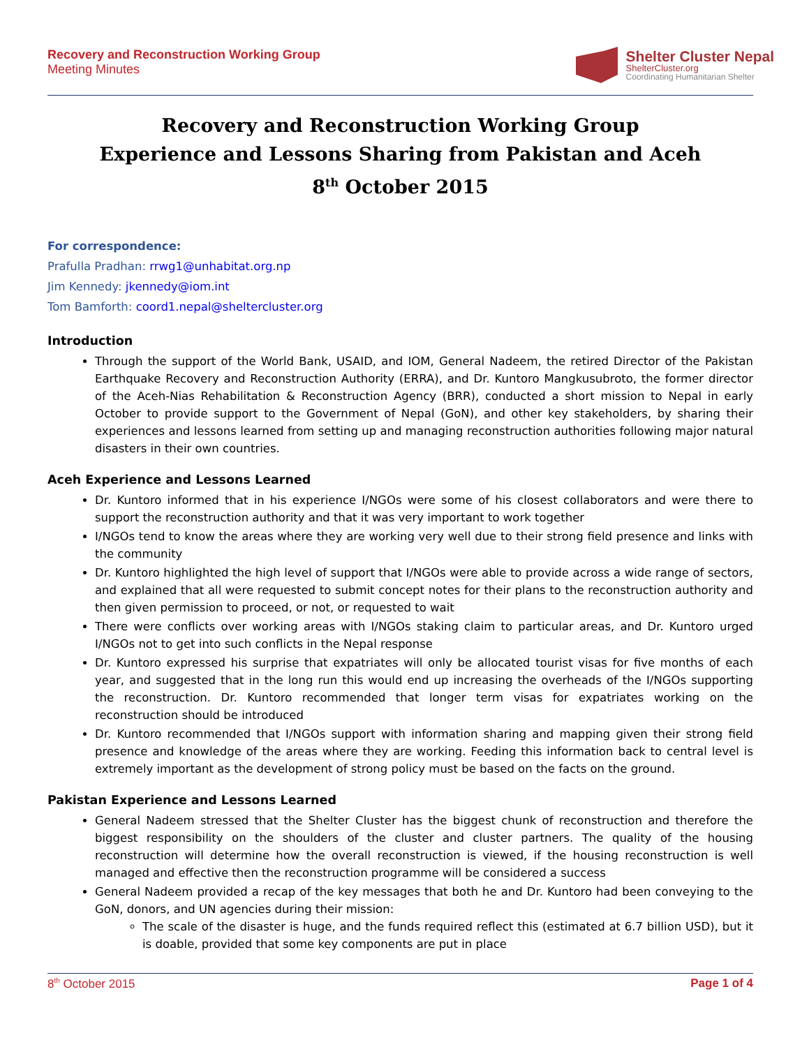Recovery and Reconstruction Working Group
Meeting Minutes
Shelter Cluster Nepal
ShelterCluster.org
Coordinating Humanitarian Shelter
Recovery and Reconstruction Working Group
Experience and Lessons Sharing from Pakistan and Aceh
8<sup>th</sup> October 2015
For correspondence:
Prafulla Pradhan: rrwg1@unhabitat.org.np
Jim Kennedy: jkennedy@iom.int
Tom Bamforth: coord1.nepal@sheltercluster.org
Introduction
Through the support of the World Bank, USAID, and IOM, General Nadeem, the retired Director of the Pakistan Earthquake Recovery and Reconstruction Authority (ERRA), and Dr. Kuntoro Mangkusubroto, the former director of the Aceh-Nias Rehabilitation & Reconstruction Agency (BRR), conducted a short mission to Nepal in early October to provide support to the Government of Nepal (GoN), and other key stakeholders, by sharing their experiences and lessons learned from setting up and managing reconstruction authorities following major natural disasters in their own countries.
Aceh Experience and Lessons Learned
Dr. Kuntoro informed that in his experience I/NGOs were some of his closest collaborators and were there to support the reconstruction authority and that it was very important to work together
I/NGOs tend to know the areas where they are working very well due to their strong field presence and links with the community
Dr. Kuntoro highlighted the high level of support that I/NGOs were able to provide across a wide range of sectors, and explained that all were requested to submit concept notes for their plans to the reconstruction authority and then given permission to proceed, or not, or requested to wait
There were conflicts over working areas with I/NGOs staking claim to particular areas, and Dr. Kuntoro urged I/NGOs not to get into such conflicts in the Nepal response
Dr. Kuntoro expressed his surprise that expatriates will only be allocated tourist visas for five months of each year, and suggested that in the long run this would end up increasing the overheads of the I/NGOs supporting the reconstruction. Dr. Kuntoro recommended that longer term visas for expatriates working on the reconstruction should be introduced
Dr. Kuntoro recommended that I/NGOs support with information sharing and mapping given their strong field presence and knowledge of the areas where they are working. Feeding this information back to central level is extremely important as the development of strong policy must be based on the facts on the ground.
Pakistan Experience and Lessons Learned
General Nadeem stressed that the Shelter Cluster has the biggest chunk of reconstruction and therefore the biggest responsibility on the shoulders of the cluster and cluster partners. The quality of the housing reconstruction will determine how the overall reconstruction is viewed, if the housing reconstruction is well managed and effective then the reconstruction programme will be considered a success
General Nadeem provided a recap of the key messages that both he and Dr. Kuntoro had been conveying to the GoN, donors, and UN agencies during their mission:
The scale of the disaster is huge, and the funds required reflect this (estimated at 6.7 billion USD), but it is doable, provided that some key components are put in place
8<sup>th</sup> October 2015 Page 1 of 4